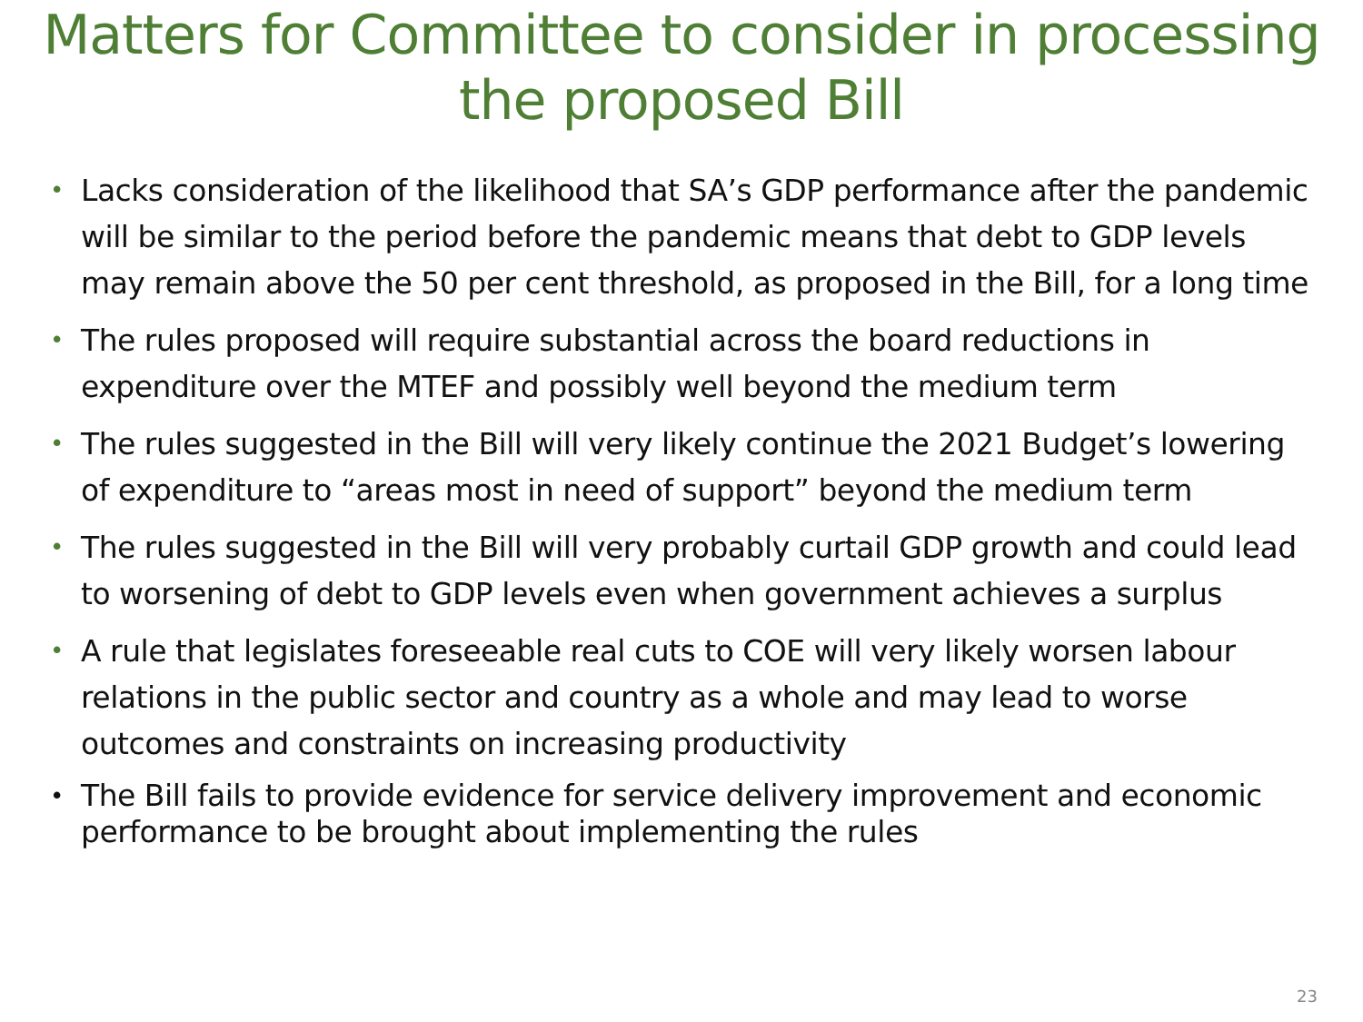Matters for Committee to consider in processing the proposed Bill
• Lacks consideration of the likelihood that SA’s GDP performance after the pandemic will be similar to the period before the pandemic means that debt to GDP levels may remain above the 50 per cent threshold, as proposed in the Bill, for a long time
• The rules proposed will require substantial across the board reductions in expenditure over the MTEF and possibly well beyond the medium term
• The rules suggested in the Bill will very likely continue the 2021 Budget’s lowering of expenditure to “areas most in need of support” beyond the medium term
• The rules suggested in the Bill will very probably curtail GDP growth and could lead to worsening of debt to GDP levels even when government achieves a surplus
• A rule that legislates foreseeable real cuts to COE will very likely worsen labour relations in the public sector and country as a whole and may lead to worse outcomes and constraints on increasing productivity
• The Bill fails to provide evidence for service delivery improvement and economic performance to be brought about implementing the rules
23